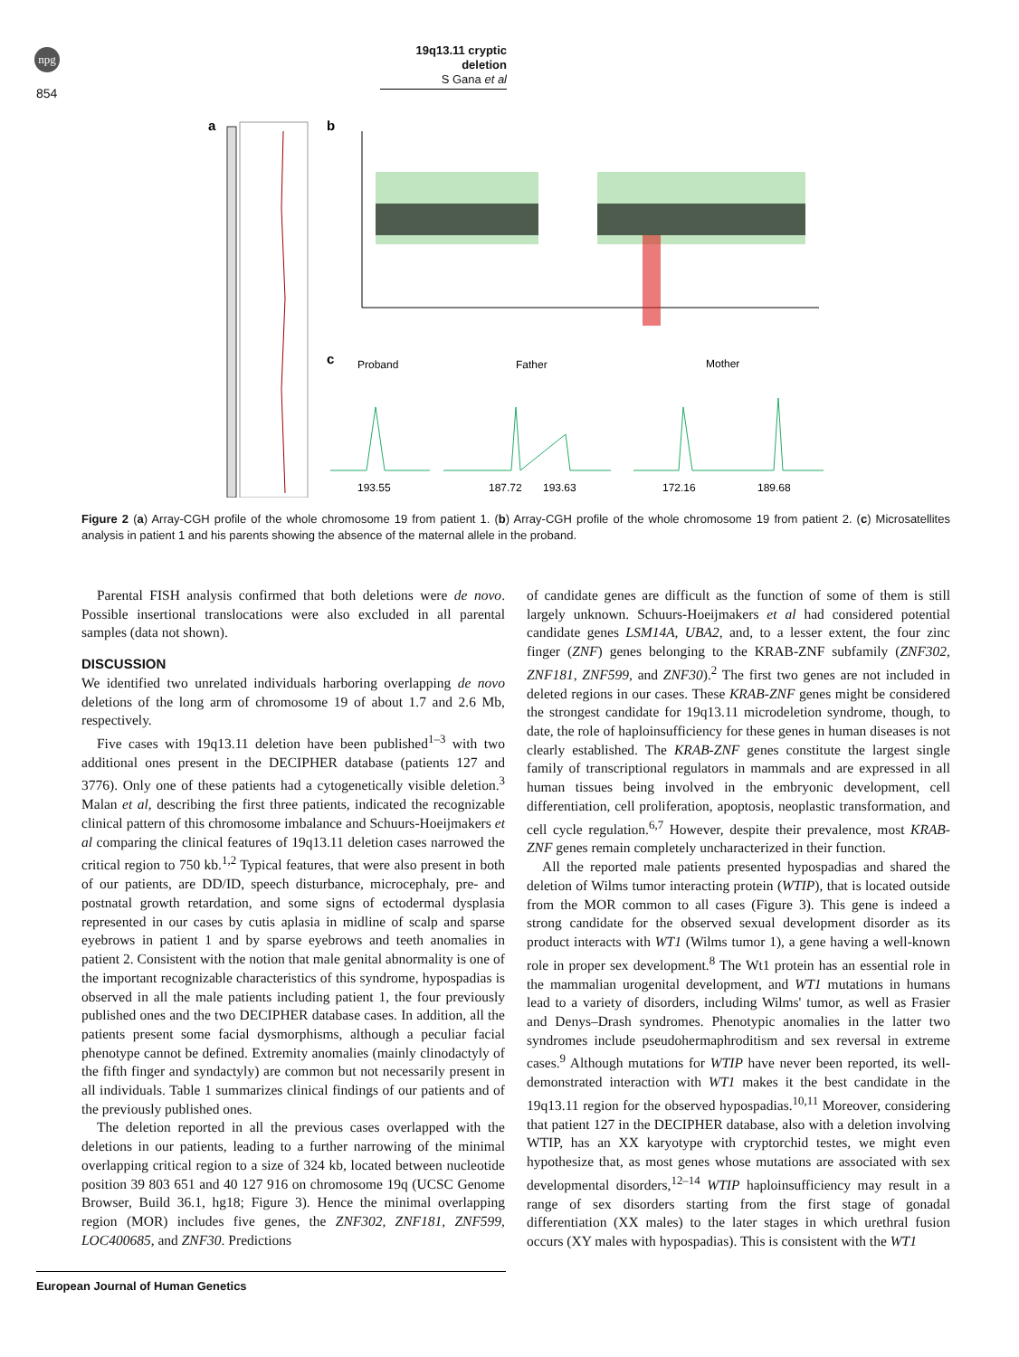npg
19q13.11 cryptic deletion
S Gana et al
854
a
b
c
Proband
Father
Mother
193.55
187.72
193.63
172.16
189.68
Figure 2 (a) Array-CGH profile of the whole chromosome 19 from patient 1. (b) Array-CGH profile of the whole chromosome 19 from patient 2. (c) Microsatellites analysis in patient 1 and his parents showing the absence of the maternal allele in the proband.
Parental FISH analysis confirmed that both deletions were de novo. Possible insertional translocations were also excluded in all parental samples (data not shown).
DISCUSSION
We identified two unrelated individuals harboring overlapping de novo deletions of the long arm of chromosome 19 of about 1.7 and 2.6 Mb, respectively.
Five cases with 19q13.11 deletion have been published<sup>1–3</sup> with two additional ones present in the DECIPHER database (patients 127 and 3776). Only one of these patients had a cytogenetically visible deletion.<sup>3</sup> Malan et al, describing the first three patients, indicated the recognizable clinical pattern of this chromosome imbalance and Schuurs-Hoeijmakers et al comparing the clinical features of 19q13.11 deletion cases narrowed the critical region to 750 kb.<sup>1,2</sup> Typical features, that were also present in both of our patients, are DD/ID, speech disturbance, microcephaly, pre- and postnatal growth retardation, and some signs of ectodermal dysplasia represented in our cases by cutis aplasia in midline of scalp and sparse eyebrows in patient 1 and by sparse eyebrows and teeth anomalies in patient 2. Consistent with the notion that male genital abnormality is one of the important recognizable characteristics of this syndrome, hypospadias is observed in all the male patients including patient 1, the four previously published ones and the two DECIPHER database cases. In addition, all the patients present some facial dysmorphisms, although a peculiar facial phenotype cannot be defined. Extremity anomalies (mainly clinodactyly of the fifth finger and syndactyly) are common but not necessarily present in all individuals. Table 1 summarizes clinical findings of our patients and of the previously published ones.
The deletion reported in all the previous cases overlapped with the deletions in our patients, leading to a further narrowing of the minimal overlapping critical region to a size of 324 kb, located between nucleotide position 39 803 651 and 40 127 916 on chromosome 19q (UCSC Genome Browser, Build 36.1, hg18; Figure 3). Hence the minimal overlapping region (MOR) includes five genes, the ZNF302, ZNF181, ZNF599, LOC400685, and ZNF30. Predictions
of candidate genes are difficult as the function of some of them is still largely unknown. Schuurs-Hoeijmakers et al had considered potential candidate genes LSM14A, UBA2, and, to a lesser extent, the four zinc finger (ZNF) genes belonging to the KRAB-ZNF subfamily (ZNF302, ZNF181, ZNF599, and ZNF30).<sup>2</sup> The first two genes are not included in deleted regions in our cases. These KRAB-ZNF genes might be considered the strongest candidate for 19q13.11 microdeletion syndrome, though, to date, the role of haploinsufficiency for these genes in human diseases is not clearly established. The KRAB-ZNF genes constitute the largest single family of transcriptional regulators in mammals and are expressed in all human tissues being involved in the embryonic development, cell differentiation, cell proliferation, apoptosis, neoplastic transformation, and cell cycle regulation.<sup>6,7</sup> However, despite their prevalence, most KRAB-ZNF genes remain completely uncharacterized in their function.
All the reported male patients presented hypospadias and shared the deletion of Wilms tumor interacting protein (WTIP), that is located outside from the MOR common to all cases (Figure 3). This gene is indeed a strong candidate for the observed sexual development disorder as its product interacts with WT1 (Wilms tumor 1), a gene having a well-known role in proper sex development.<sup>8</sup> The Wt1 protein has an essential role in the mammalian urogenital development, and WT1 mutations in humans lead to a variety of disorders, including Wilms' tumor, as well as Frasier and Denys–Drash syndromes. Phenotypic anomalies in the latter two syndromes include pseudohermaphroditism and sex reversal in extreme cases.<sup>9</sup> Although mutations for WTIP have never been reported, its well-demonstrated interaction with WT1 makes it the best candidate in the 19q13.11 region for the observed hypospadias.<sup>10,11</sup> Moreover, considering that patient 127 in the DECIPHER database, also with a deletion involving WTIP, has an XX karyotype with cryptorchid testes, we might even hypothesize that, as most genes whose mutations are associated with sex developmental disorders,<sup>12–14</sup> WTIP haploinsufficiency may result in a range of sex disorders starting from the first stage of gonadal differentiation (XX males) to the later stages in which urethral fusion occurs (XY males with hypospadias). This is consistent with the WT1
European Journal of Human Genetics